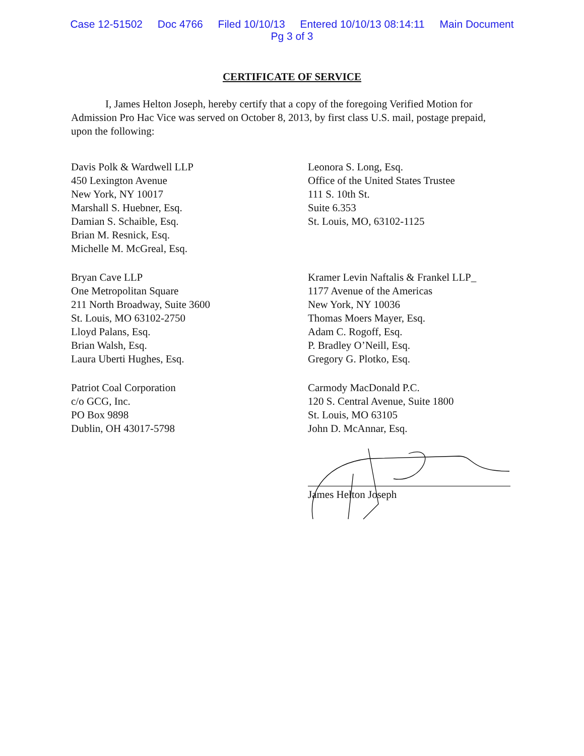Case 12-51502 Doc 4766 Filed 10/10/13 Entered 10/10/13 08:14:11 Main Document
Pg 3 of 3
CERTIFICATE OF SERVICE
I, James Helton Joseph, hereby certify that a copy of the foregoing Verified Motion for Admission Pro Hac Vice was served on October 8, 2013, by first class U.S. mail, postage prepaid, upon the following:
Davis Polk & Wardwell LLP
450 Lexington Avenue
New York, NY 10017
Marshall S. Huebner, Esq.
Damian S. Schaible, Esq.
Brian M. Resnick, Esq.
Michelle M. McGreal, Esq.
Leonora S. Long, Esq.
Office of the United States Trustee
111 S. 10th St.
Suite 6.353
St. Louis, MO, 63102-1125
Bryan Cave LLP
One Metropolitan Square
211 North Broadway, Suite 3600
St. Louis, MO 63102-2750
Lloyd Palans, Esq.
Brian Walsh, Esq.
Laura Uberti Hughes, Esq.
Kramer Levin Naftalis & Frankel LLP_
1177 Avenue of the Americas
New York, NY 10036
Thomas Moers Mayer, Esq.
Adam C. Rogoff, Esq.
P. Bradley O’Neill, Esq.
Gregory G. Plotko, Esq.
Patriot Coal Corporation
c/o GCG, Inc.
PO Box 9898
Dublin, OH 43017-5798
Carmody MacDonald P.C.
120 S. Central Avenue, Suite 1800
St. Louis, MO 63105
John D. McAnnar, Esq.
James Helton Joseph